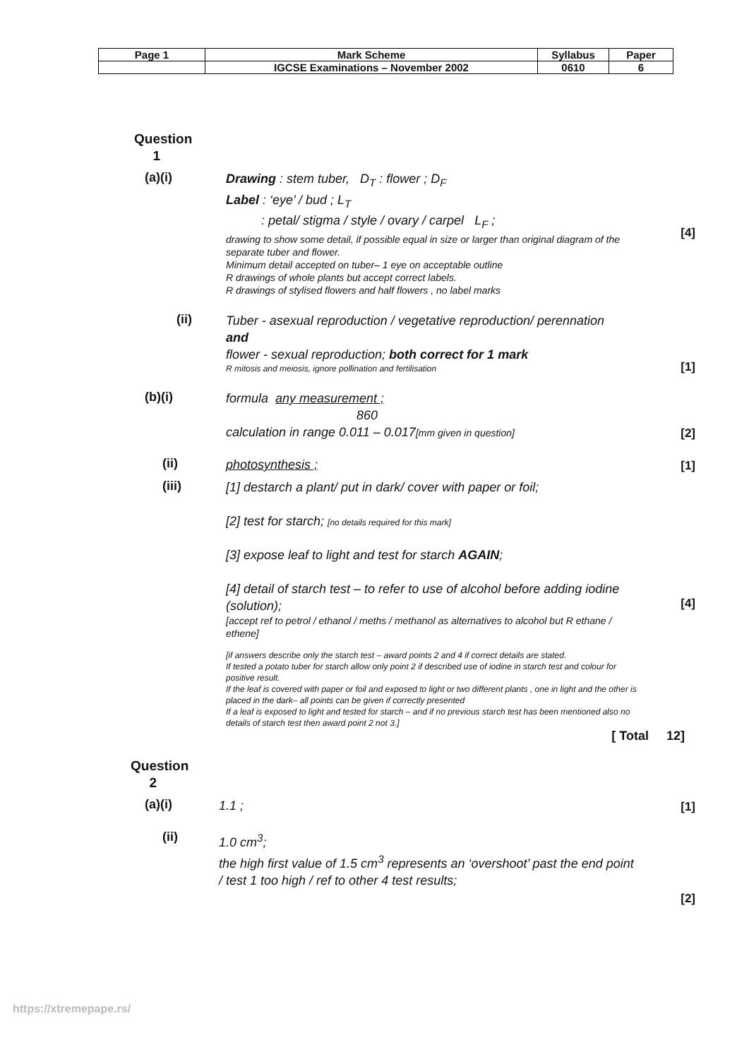| Page 1 | Mark Scheme | Syllabus | Paper |
| | IGCSE Examinations – November 2002 | 0610 | 6 |
Question
1
(a)(i)
Drawing : stem tuber, D<sub>T</sub> : flower ; D<sub>F</sub>
Label : ‘eye’ / bud ; L<sub>T</sub>
: petal/ stigma / style / ovary / carpel L<sub>F</sub> ;
drawing to show some detail, if possible equal in size or larger than original diagram of the separate tuber and flower.
Minimum detail accepted on tuber– 1 eye on acceptable outline
R drawings of whole plants but accept correct labels.
R drawings of stylised flowers and half flowers , no label marks
[4]
(ii)
Tuber - asexual reproduction / vegetative reproduction/ perennation
and
flower - sexual reproduction; both correct for 1 mark
R mitosis and meiosis, ignore pollination and fertilisation
[1]
(b)(i)
formula any measurement ;
860
calculation in range 0.011 – 0.017[mm given in question]
[2]
(ii)
photosynthesis ;
[1]
(iii)
[1] destarch a plant/ put in dark/ cover with paper or foil;
[2] test for starch; [no details required for this mark]
[3] expose leaf to light and test for starch AGAIN;
[4] detail of starch test – to refer to use of alcohol before adding iodine (solution);
[accept ref to petrol / ethanol / meths / methanol as alternatives to alcohol but R ethane / ethene]
[if answers describe only the starch test – award points 2 and 4 if correct details are stated.
If tested a potato tuber for starch allow only point 2 if described use of iodine in starch test and colour for positive result.
If the leaf is covered with paper or foil and exposed to light or two different plants , one in light and the other is placed in the dark– all points can be given if correctly presented
If a leaf is exposed to light and tested for starch – and if no previous starch test has been mentioned also no details of starch test then award point 2 not 3.]
[4]
[ Total 12]
Question
2
(a)(i)
1.1 ;
[1]
(ii)
1.0 cm<sup>3</sup>;
the high first value of 1.5 cm<sup>3</sup> represents an ‘overshoot’ past the end point / test 1 too high / ref to other 4 test results;
[2]
https://xtremepape.rs/